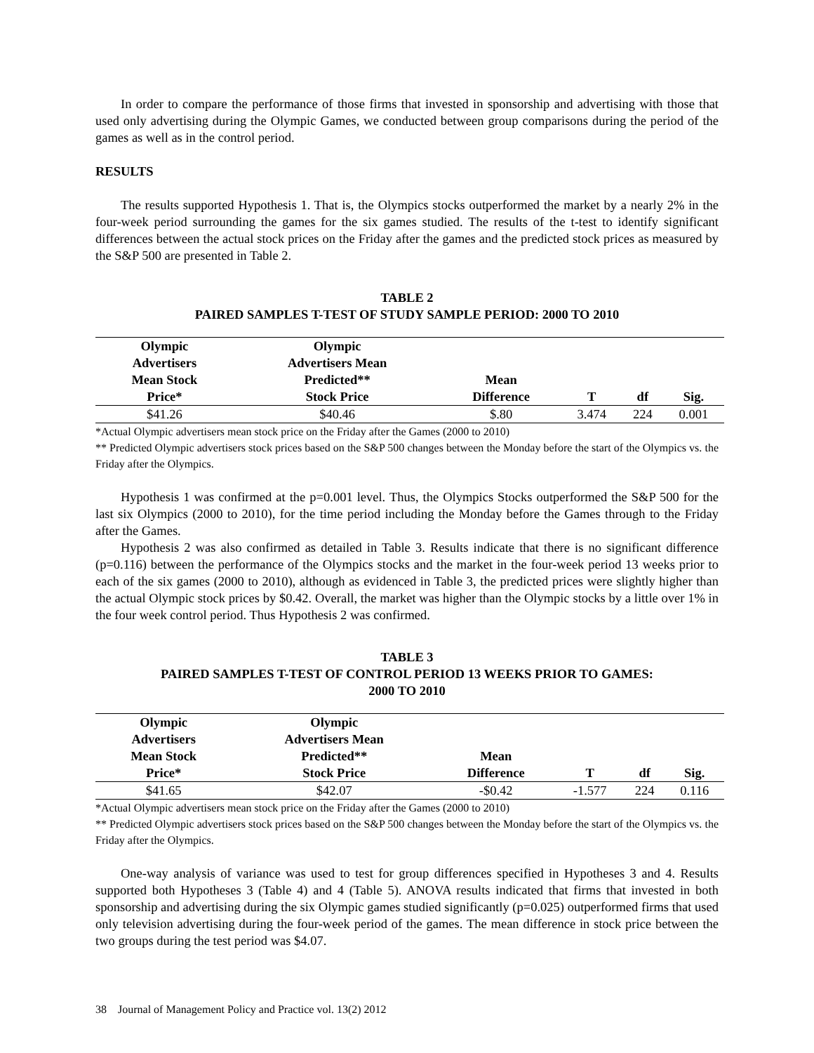In order to compare the performance of those firms that invested in sponsorship and advertising with those that used only advertising during the Olympic Games, we conducted between group comparisons during the period of the games as well as in the control period.
RESULTS
The results supported Hypothesis 1. That is, the Olympics stocks outperformed the market by a nearly 2% in the four-week period surrounding the games for the six games studied. The results of the t-test to identify significant differences between the actual stock prices on the Friday after the games and the predicted stock prices as measured by the S&P 500 are presented in Table 2.
TABLE 2
PAIRED SAMPLES T-TEST OF STUDY SAMPLE PERIOD: 2000 TO 2010
| Olympic Advertisers Mean Stock Price* | Olympic Advertisers Mean Predicted** Stock Price | Mean Difference | T | df | Sig. |
| --- | --- | --- | --- | --- | --- |
| $41.26 | $40.46 | $.80 | 3.474 | 224 | 0.001 |
*Actual Olympic advertisers mean stock price on the Friday after the Games (2000 to 2010)
** Predicted Olympic advertisers stock prices based on the S&P 500 changes between the Monday before the start of the Olympics vs. the Friday after the Olympics.
Hypothesis 1 was confirmed at the p=0.001 level. Thus, the Olympics Stocks outperformed the S&P 500 for the last six Olympics (2000 to 2010), for the time period including the Monday before the Games through to the Friday after the Games.
Hypothesis 2 was also confirmed as detailed in Table 3. Results indicate that there is no significant difference (p=0.116) between the performance of the Olympics stocks and the market in the four-week period 13 weeks prior to each of the six games (2000 to 2010), although as evidenced in Table 3, the predicted prices were slightly higher than the actual Olympic stock prices by $0.42. Overall, the market was higher than the Olympic stocks by a little over 1% in the four week control period. Thus Hypothesis 2 was confirmed.
TABLE 3
PAIRED SAMPLES T-TEST OF CONTROL PERIOD 13 WEEKS PRIOR TO GAMES:
2000 TO 2010
| Olympic Advertisers Mean Stock Price* | Olympic Advertisers Mean Predicted** Stock Price | Mean Difference | T | df | Sig. |
| --- | --- | --- | --- | --- | --- |
| $41.65 | $42.07 | -$0.42 | -1.577 | 224 | 0.116 |
*Actual Olympic advertisers mean stock price on the Friday after the Games (2000 to 2010)
** Predicted Olympic advertisers stock prices based on the S&P 500 changes between the Monday before the start of the Olympics vs. the Friday after the Olympics.
One-way analysis of variance was used to test for group differences specified in Hypotheses 3 and 4. Results supported both Hypotheses 3 (Table 4) and 4 (Table 5). ANOVA results indicated that firms that invested in both sponsorship and advertising during the six Olympic games studied significantly (p=0.025) outperformed firms that used only television advertising during the four-week period of the games. The mean difference in stock price between the two groups during the test period was $4.07.
38 Journal of Management Policy and Practice vol. 13(2) 2012